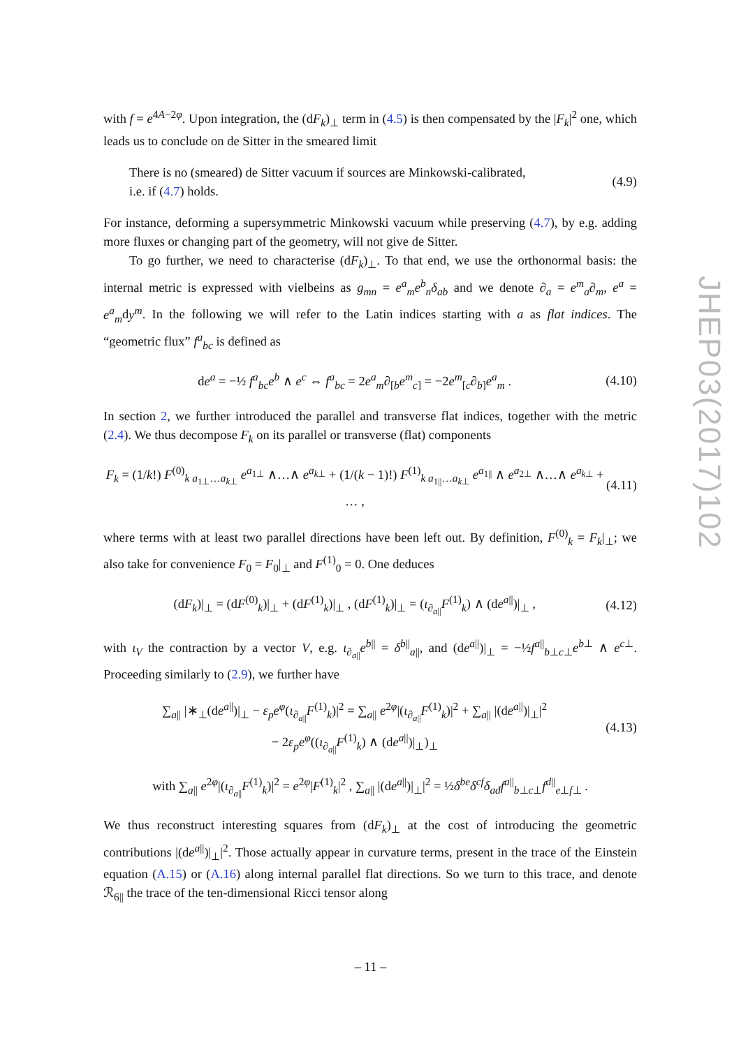with f = e<sup>4A−2φ</sup>. Upon integration, the (dF<sub>k</sub>)<sub>⊥</sub> term in (4.5) is then compensated by the |F<sub>k</sub>|<sup>2</sup> one, which leads us to conclude on de Sitter in the smeared limit
There is no (smeared) de Sitter vacuum if sources are Minkowski-calibrated,
i.e. if (4.7) holds.
(4.9)
For instance, deforming a supersymmetric Minkowski vacuum while preserving (4.7), by e.g. adding more fluxes or changing part of the geometry, will not give de Sitter.
To go further, we need to characterise (dF<sub>k</sub>)<sub>⊥</sub>. To that end, we use the orthonormal basis: the internal metric is expressed with vielbeins as g<sub>mn</sub> = e<sup>a</sup><sub>m</sub>e<sup>b</sup><sub>n</sub>δ<sub>ab</sub> and we denote ∂<sub>a</sub> = e<sup>m</sup><sub>a</sub>∂<sub>m</sub>, e<sup>a</sup> = e<sup>a</sup><sub>m</sub>dy<sup>m</sup>. In the following we will refer to the Latin indices starting with a as flat indices. The “geometric flux” f<sup>a</sup><sub>bc</sub> is defined as
de<sup>a</sup> = −½ f<sup>a</sup><sub>bc</sub>e<sup>b</sup> ∧ e<sup>c</sup> ⇔ f<sup>a</sup><sub>bc</sub> = 2e<sup>a</sup><sub>m</sub>∂<sub>[b</sub>e<sup>m</sup><sub>c</sub><sub>]</sub> = −2e<sup>m</sup><sub>[c</sub>∂<sub>b]</sub>e<sup>a</sup><sub>m</sub> .
(4.10)
In section 2, we further introduced the parallel and transverse flat indices, together with the metric (2.4). We thus decompose F<sub>k</sub> on its parallel or transverse (flat) components
F<sub>k</sub> = (1/k!) F<sup>(0)</sup><sub>k a<sub>1⊥</sub>…a<sub>k⊥</sub></sub> e<sup>a<sub>1⊥</sub></sup> ∧…∧ e<sup>a<sub>k⊥</sub></sup> + (1/(k − 1)!) F<sup>(1)</sup><sub>k a<sub>1||</sub>…a<sub>k⊥</sub></sub> e<sup>a<sub>1||</sub></sup> ∧ e<sup>a<sub>2⊥</sub></sup> ∧…∧ e<sup>a<sub>k⊥</sub></sup> + … ,
(4.11)
where terms with at least two parallel directions have been left out. By definition, F<sup>(0)</sup><sub>k</sub> = F<sub>k</sub>|<sub>⊥</sub>; we also take for convenience F<sub>0</sub> = F<sub>0</sub>|<sub>⊥</sub> and F<sup>(1)</sup><sub>0</sub> = 0. One deduces
(dF<sub>k</sub>)|<sub>⊥</sub> = (dF<sup>(0)</sup><sub>k</sub>)|<sub>⊥</sub> + (dF<sup>(1)</sup><sub>k</sub>)|<sub>⊥</sub> , (dF<sup>(1)</sup><sub>k</sub>)|<sub>⊥</sub> = (ι<sub>∂<sub>a||</sub></sub>F<sup>(1)</sup><sub>k</sub>) ∧ (de<sup>a||</sup>)|<sub>⊥</sub> ,
(4.12)
with ι<sub>V</sub> the contraction by a vector V, e.g. ι<sub>∂<sub>a||</sub></sub>e<sup>b||</sup> = δ<sup>b||</sup><sub>a||</sub>, and (de<sup>a||</sup>)|<sub>⊥</sub> = −½f<sup>a||</sup><sub>b⊥c⊥</sub>e<sup>b⊥</sup> ∧ e<sup>c⊥</sup>. Proceeding similarly to (2.9), we further have
∑<sub>a||</sub> |∗<sub>⊥</sub>(de<sup>a||</sup>)|<sub>⊥</sub> − ε<sub>p</sub>e<sup>φ</sup>(ι<sub>∂<sub>a||</sub></sub>F<sup>(1)</sup><sub>k</sub>)|<sup>2</sup> = ∑<sub>a||</sub> e<sup>2φ</sup>|(ι<sub>∂<sub>a||</sub></sub>F<sup>(1)</sup><sub>k</sub>)|<sup>2</sup> + ∑<sub>a||</sub> |(de<sup>a||</sup>)|<sub>⊥</sub>|<sup>2</sup>
− 2ε<sub>p</sub>e<sup>φ</sup>((ι<sub>∂<sub>a||</sub></sub>F<sup>(1)</sup><sub>k</sub>) ∧ (de<sup>a||</sup>)|<sub>⊥</sub>)<sub>⊥</sub>
(4.13)
with ∑<sub>a||</sub> e<sup>2φ</sup>|(ι<sub>∂<sub>a||</sub></sub>F<sup>(1)</sup><sub>k</sub>)|<sup>2</sup> = e<sup>2φ</sup>|F<sup>(1)</sup><sub>k</sub>|<sup>2</sup> , ∑<sub>a||</sub> |(de<sup>a||</sup>)|<sub>⊥</sub>|<sup>2</sup> = ½δ<sup>be</sup>δ<sup>cf</sup>δ<sub>ad</sub>f<sup>a||</sup><sub>b⊥c⊥</sub>f<sup>d||</sup><sub>e⊥f⊥</sub> .
We thus reconstruct interesting squares from (dF<sub>k</sub>)<sub>⊥</sub> at the cost of introducing the geometric contributions |(de<sup>a||</sup>)|<sub>⊥</sub>|<sup>2</sup>. Those actually appear in curvature terms, present in the trace of the Einstein equation (A.15) or (A.16) along internal parallel flat directions. So we turn to this trace, and denote ℛ<sub>6||</sub> the trace of the ten-dimensional Ricci tensor along
JHEP03(2017)102
– 11 –